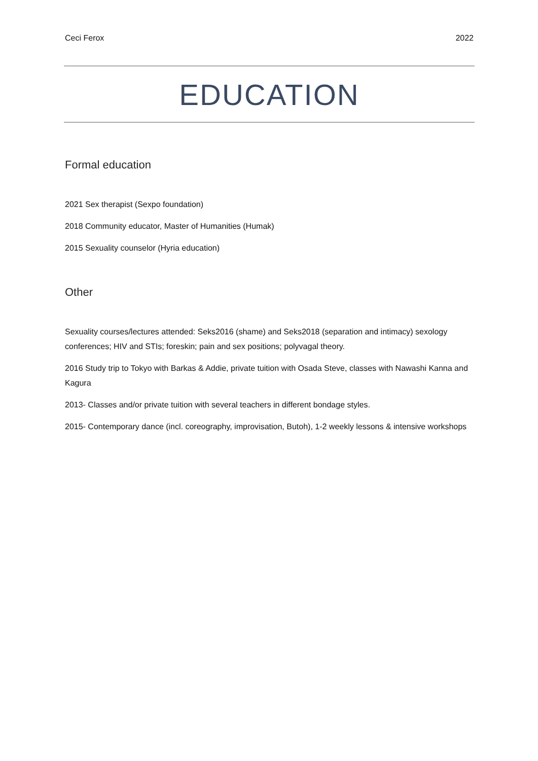Ceci Ferox 2022
EDUCATION
Formal education
2021 Sex therapist (Sexpo foundation)
2018 Community educator, Master of Humanities (Humak)
2015 Sexuality counselor (Hyria education)
Other
Sexuality courses/lectures attended: Seks2016 (shame) and Seks2018 (separation and intimacy) sexology conferences; HIV and STIs; foreskin; pain and sex positions; polyvagal theory.
2016 Study trip to Tokyo with Barkas & Addie, private tuition with Osada Steve, classes with Nawashi Kanna and Kagura
2013- Classes and/or private tuition with several teachers in different bondage styles.
2015- Contemporary dance (incl. coreography, improvisation, Butoh), 1-2 weekly lessons & intensive workshops